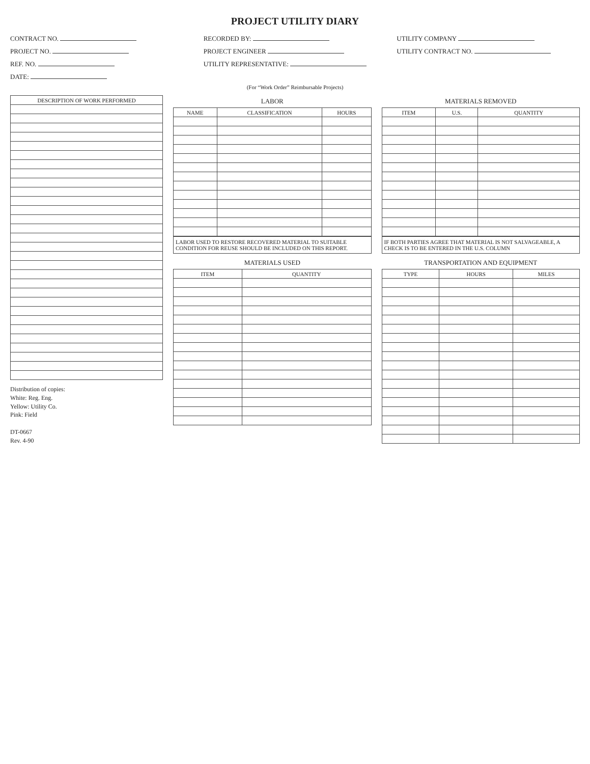PROJECT UTILITY DIARY
CONTRACT NO.
RECORDED BY:
UTILITY COMPANY
PROJECT NO.
PROJECT ENGINEER
UTILITY CONTRACT NO.
REF. NO.
UTILITY REPRESENTATIVE:
DATE:
(For “Work Order” Reimbursable Projects)
| DESCRIPTION OF WORK PERFORMED |
| --- |
Distribution of copies:
White: Reg. Eng.
Yellow: Utility Co.
Pink: Field
DT-0667
Rev. 4-90
LABOR
| NAME | CLASSIFICATION | HOURS |
| --- | --- | --- |
LABOR USED TO RESTORE RECOVERED MATERIAL TO SUITABLE CONDITION FOR REUSE SHOULD BE INCLUDED ON THIS REPORT.
MATERIALS USED
| ITEM | QUANTITY |
| --- | --- |
MATERIALS REMOVED
| ITEM | U.S. | QUANTITY |
| --- | --- | --- |
IF BOTH PARTIES AGREE THAT MATERIAL IS NOT SALVAGEABLE, A CHECK IS TO BE ENTERED IN THE U.S. COLUMN
TRANSPORTATION AND EQUIPMENT
| TYPE | HOURS | MILES |
| --- | --- | --- |